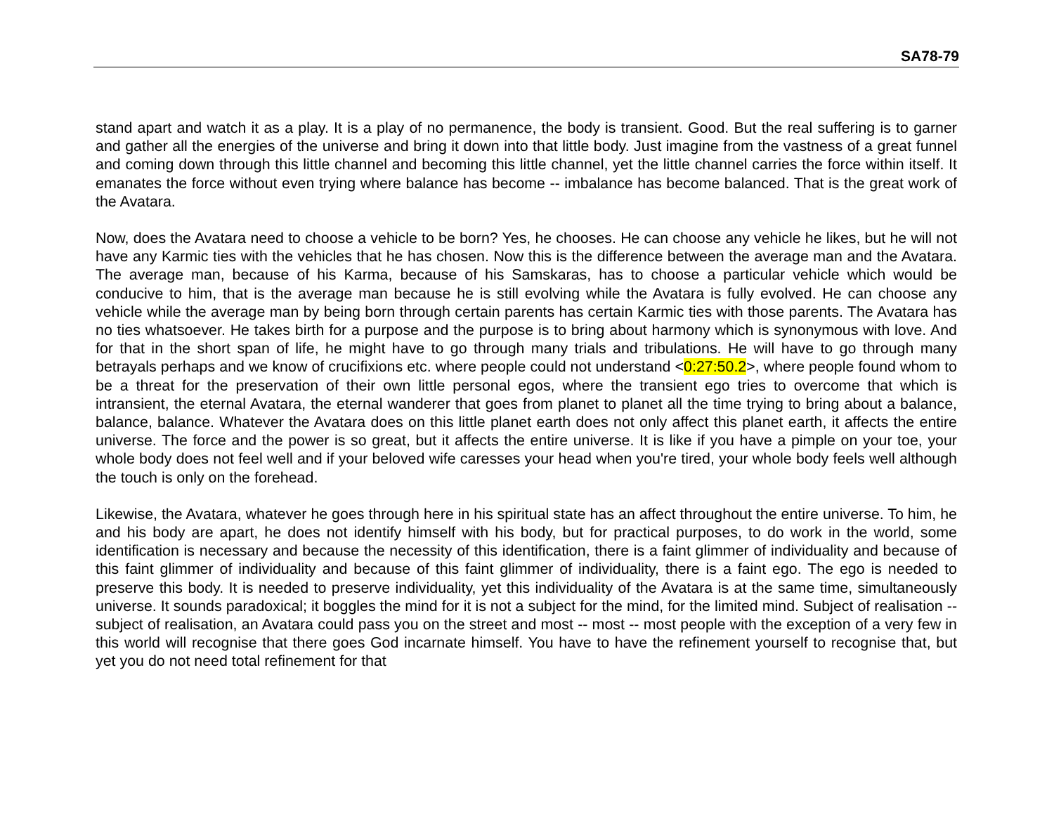SA78-79
stand apart and watch it as a play. It is a play of no permanence, the body is transient. Good. But the real suffering is to garner and gather all the energies of the universe and bring it down into that little body. Just imagine from the vastness of a great funnel and coming down through this little channel and becoming this little channel, yet the little channel carries the force within itself. It emanates the force without even trying where balance has become -- imbalance has become balanced. That is the great work of the Avatara.
Now, does the Avatara need to choose a vehicle to be born? Yes, he chooses. He can choose any vehicle he likes, but he will not have any Karmic ties with the vehicles that he has chosen. Now this is the difference between the average man and the Avatara. The average man, because of his Karma, because of his Samskaras, has to choose a particular vehicle which would be conducive to him, that is the average man because he is still evolving while the Avatara is fully evolved. He can choose any vehicle while the average man by being born through certain parents has certain Karmic ties with those parents. The Avatara has no ties whatsoever. He takes birth for a purpose and the purpose is to bring about harmony which is synonymous with love. And for that in the short span of life, he might have to go through many trials and tribulations. He will have to go through many betrayals perhaps and we know of crucifixions etc. where people could not understand <0:27:50.2>, where people found whom to be a threat for the preservation of their own little personal egos, where the transient ego tries to overcome that which is intransient, the eternal Avatara, the eternal wanderer that goes from planet to planet all the time trying to bring about a balance, balance, balance. Whatever the Avatara does on this little planet earth does not only affect this planet earth, it affects the entire universe. The force and the power is so great, but it affects the entire universe. It is like if you have a pimple on your toe, your whole body does not feel well and if your beloved wife caresses your head when you're tired, your whole body feels well although the touch is only on the forehead.
Likewise, the Avatara, whatever he goes through here in his spiritual state has an affect throughout the entire universe. To him, he and his body are apart, he does not identify himself with his body, but for practical purposes, to do work in the world, some identification is necessary and because the necessity of this identification, there is a faint glimmer of individuality and because of this faint glimmer of individuality and because of this faint glimmer of individuality, there is a faint ego. The ego is needed to preserve this body. It is needed to preserve individuality, yet this individuality of the Avatara is at the same time, simultaneously universe. It sounds paradoxical; it boggles the mind for it is not a subject for the mind, for the limited mind. Subject of realisation -- subject of realisation, an Avatara could pass you on the street and most -- most -- most people with the exception of a very few in this world will recognise that there goes God incarnate himself. You have to have the refinement yourself to recognise that, but yet you do not need total refinement for that